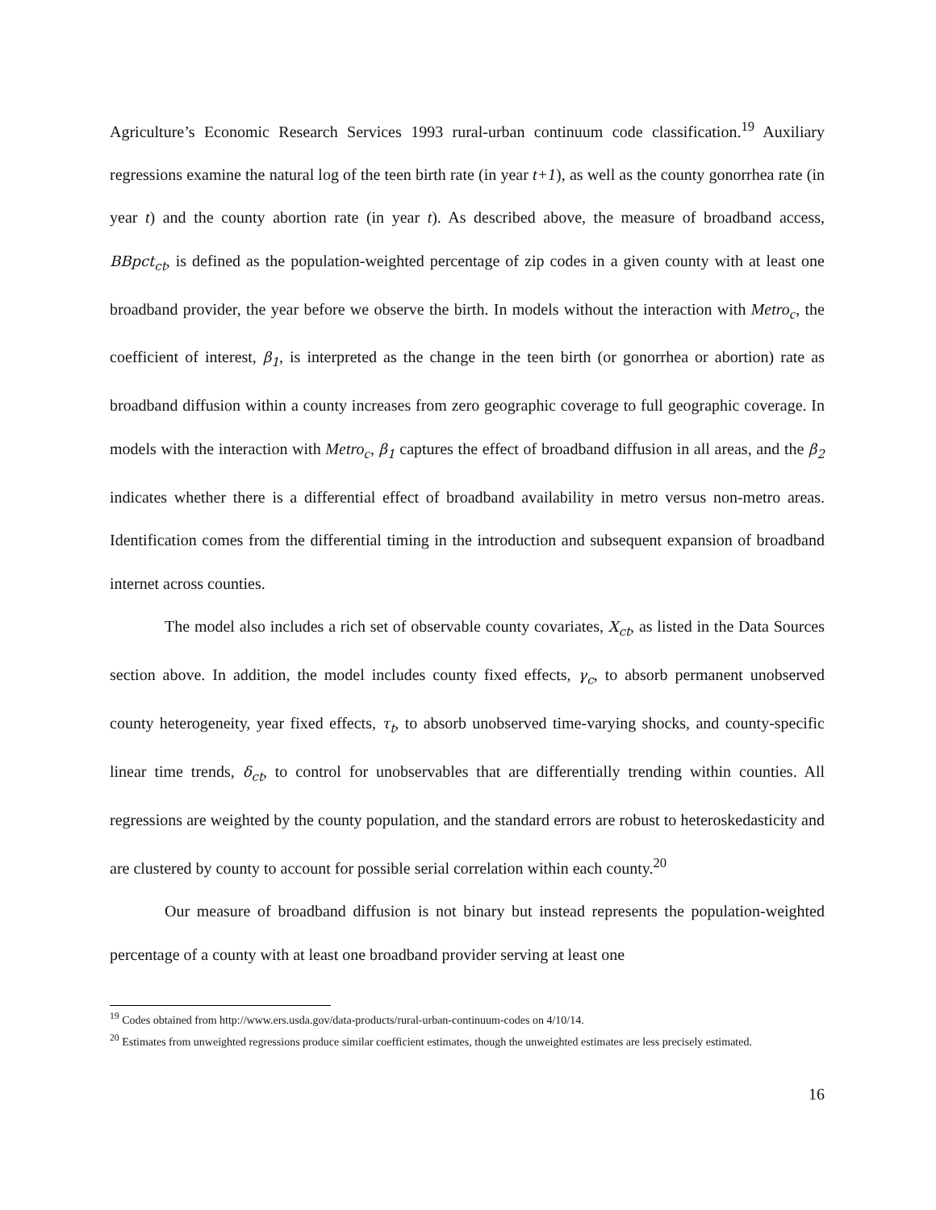Agriculture’s Economic Research Services 1993 rural-urban continuum code classification.<sup>19</sup> Auxiliary regressions examine the natural log of the teen birth rate (in year t+1), as well as the county gonorrhea rate (in year t) and the county abortion rate (in year t). As described above, the measure of broadband access, BBpct<sub>ct</sub>, is defined as the population-weighted percentage of zip codes in a given county with at least one broadband provider, the year before we observe the birth. In models without the interaction with Metro<sub>c</sub>, the coefficient of interest, β<sub>1</sub>, is interpreted as the change in the teen birth (or gonorrhea or abortion) rate as broadband diffusion within a county increases from zero geographic coverage to full geographic coverage. In models with the interaction with Metro<sub>c</sub>, β<sub>1</sub> captures the effect of broadband diffusion in all areas, and the β<sub>2</sub> indicates whether there is a differential effect of broadband availability in metro versus non-metro areas. Identification comes from the differential timing in the introduction and subsequent expansion of broadband internet across counties.
The model also includes a rich set of observable county covariates, X<sub>ct</sub>, as listed in the Data Sources section above. In addition, the model includes county fixed effects, γ<sub>c</sub>, to absorb permanent unobserved county heterogeneity, year fixed effects, τ<sub>t</sub>, to absorb unobserved time-varying shocks, and county-specific linear time trends, δ<sub>ct</sub>, to control for unobservables that are differentially trending within counties. All regressions are weighted by the county population, and the standard errors are robust to heteroskedasticity and are clustered by county to account for possible serial correlation within each county.<sup>20</sup>
Our measure of broadband diffusion is not binary but instead represents the population-weighted percentage of a county with at least one broadband provider serving at least one
<sup>19</sup> Codes obtained from http://www.ers.usda.gov/data-products/rural-urban-continuum-codes on 4/10/14.
<sup>20</sup> Estimates from unweighted regressions produce similar coefficient estimates, though the unweighted estimates are less precisely estimated.
16